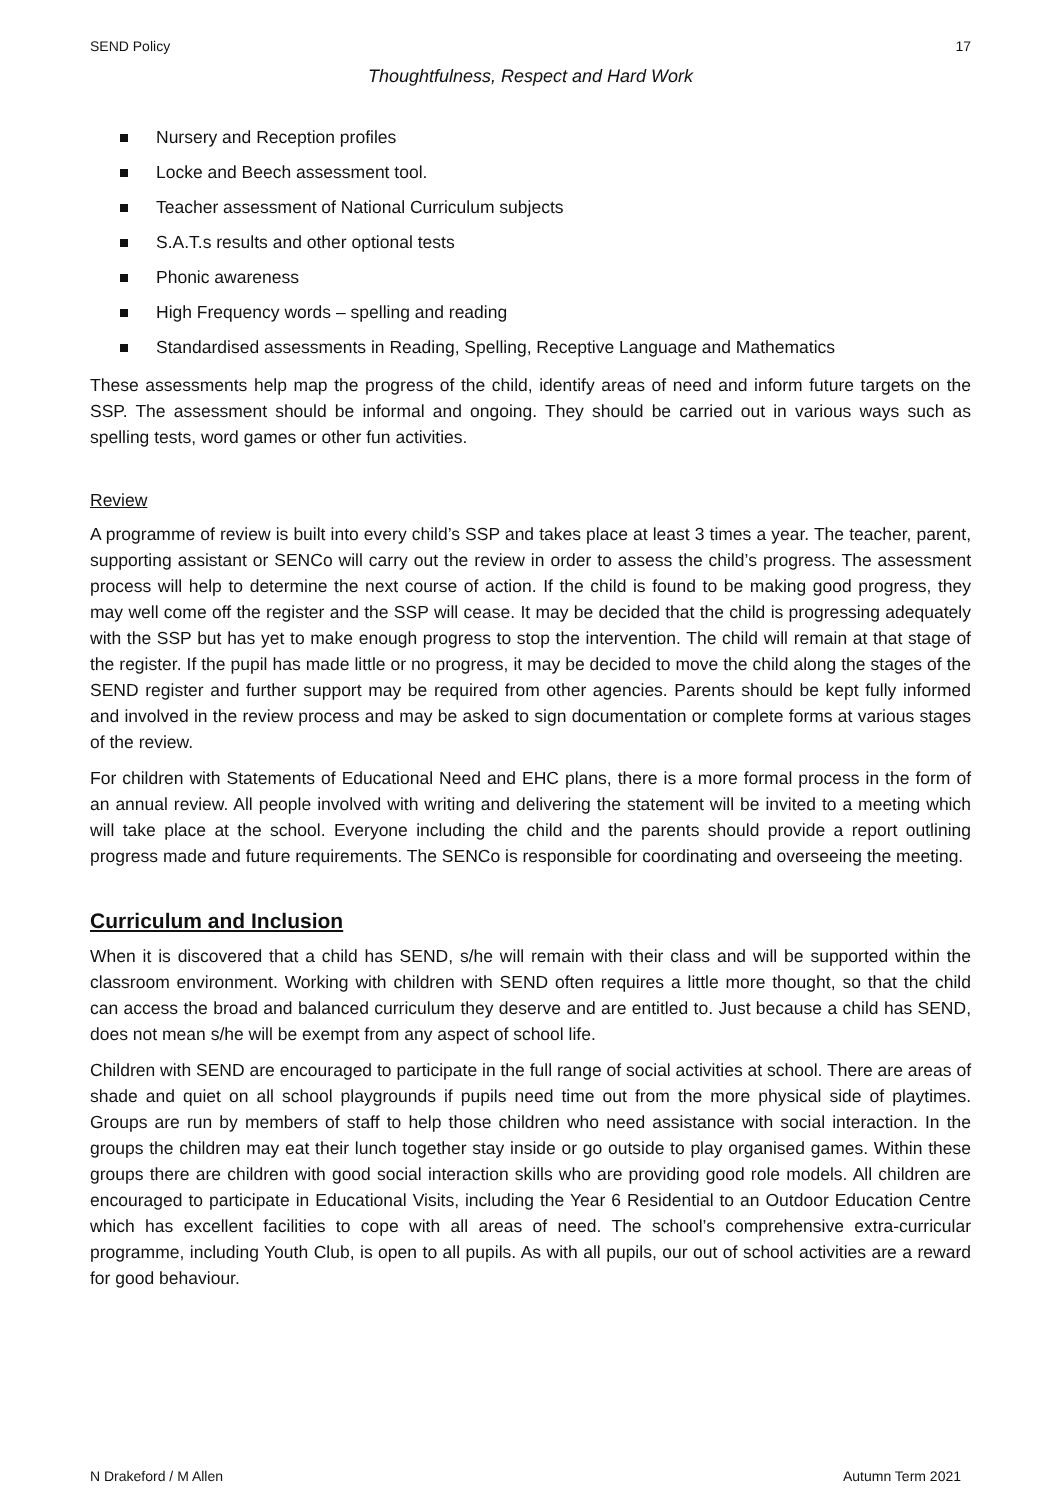SEND Policy 17
Thoughtfulness, Respect and Hard Work
Nursery and Reception profiles
Locke and Beech assessment tool.
Teacher assessment of National Curriculum subjects
S.A.T.s results and other optional tests
Phonic awareness
High Frequency words – spelling and reading
Standardised assessments in Reading, Spelling, Receptive Language and Mathematics
These assessments help map the progress of the child, identify areas of need and inform future targets on the SSP. The assessment should be informal and ongoing. They should be carried out in various ways such as spelling tests, word games or other fun activities.
Review
A programme of review is built into every child’s SSP and takes place at least 3 times a year. The teacher, parent, supporting assistant or SENCo will carry out the review in order to assess the child’s progress. The assessment process will help to determine the next course of action. If the child is found to be making good progress, they may well come off the register and the SSP will cease. It may be decided that the child is progressing adequately with the SSP but has yet to make enough progress to stop the intervention. The child will remain at that stage of the register. If the pupil has made little or no progress, it may be decided to move the child along the stages of the SEND register and further support may be required from other agencies. Parents should be kept fully informed and involved in the review process and may be asked to sign documentation or complete forms at various stages of the review.
For children with Statements of Educational Need and EHC plans, there is a more formal process in the form of an annual review. All people involved with writing and delivering the statement will be invited to a meeting which will take place at the school. Everyone including the child and the parents should provide a report outlining progress made and future requirements. The SENCo is responsible for coordinating and overseeing the meeting.
Curriculum and Inclusion
When it is discovered that a child has SEND, s/he will remain with their class and will be supported within the classroom environment. Working with children with SEND often requires a little more thought, so that the child can access the broad and balanced curriculum they deserve and are entitled to. Just because a child has SEND, does not mean s/he will be exempt from any aspect of school life.
Children with SEND are encouraged to participate in the full range of social activities at school. There are areas of shade and quiet on all school playgrounds if pupils need time out from the more physical side of playtimes. Groups are run by members of staff to help those children who need assistance with social interaction. In the groups the children may eat their lunch together stay inside or go outside to play organised games. Within these groups there are children with good social interaction skills who are providing good role models. All children are encouraged to participate in Educational Visits, including the Year 6 Residential to an Outdoor Education Centre which has excellent facilities to cope with all areas of need. The school’s comprehensive extra-curricular programme, including Youth Club, is open to all pupils. As with all pupils, our out of school activities are a reward for good behaviour.
N Drakeford / M Allen Autumn Term 2021